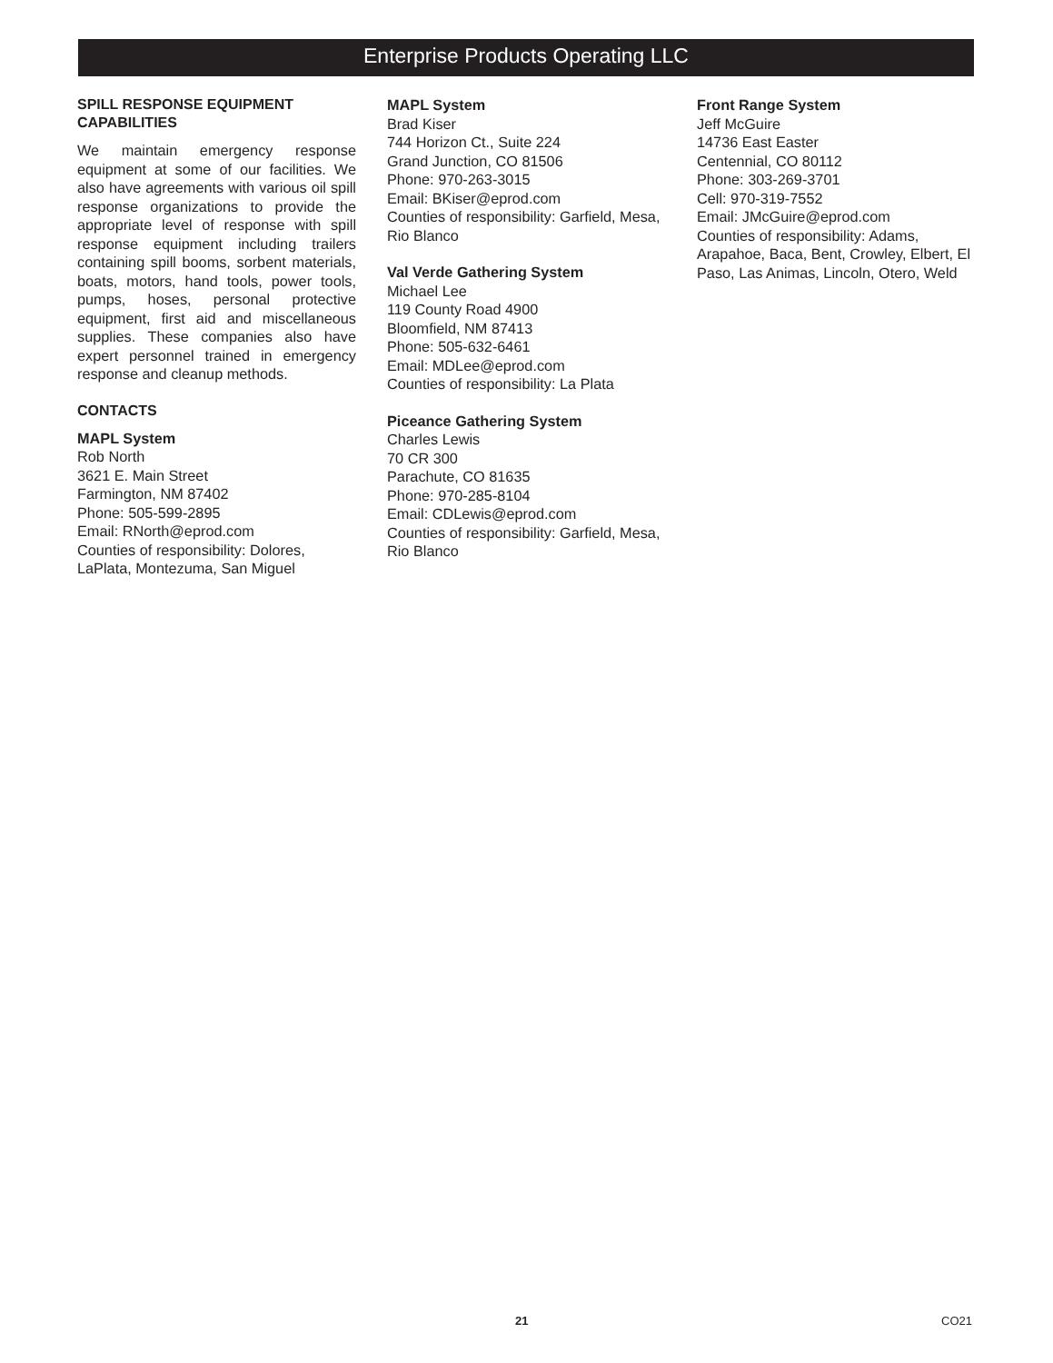Enterprise Products Operating LLC
SPILL RESPONSE EQUIPMENT CAPABILITIES
We maintain emergency response equipment at some of our facilities. We also have agreements with various oil spill response organizations to provide the appropriate level of response with spill response equipment including trailers containing spill booms, sorbent materials, boats, motors, hand tools, power tools, pumps, hoses, personal protective equipment, first aid and miscellaneous supplies. These companies also have expert personnel trained in emergency response and cleanup methods.
CONTACTS
MAPL System
Rob North
3621 E. Main Street
Farmington, NM 87402
Phone: 505-599-2895
Email: RNorth@eprod.com
Counties of responsibility: Dolores, LaPlata, Montezuma, San Miguel
MAPL System
Brad Kiser
744 Horizon Ct., Suite 224
Grand Junction, CO 81506
Phone: 970-263-3015
Email: BKiser@eprod.com
Counties of responsibility: Garfield, Mesa, Rio Blanco
Val Verde Gathering System
Michael Lee
119 County Road 4900
Bloomfield, NM 87413
Phone: 505-632-6461
Email: MDLee@eprod.com
Counties of responsibility: La Plata
Piceance Gathering System
Charles Lewis
70 CR 300
Parachute, CO 81635
Phone: 970-285-8104
Email: CDLewis@eprod.com
Counties of responsibility: Garfield, Mesa, Rio Blanco
Front Range System
Jeff McGuire
14736 East Easter
Centennial, CO 80112
Phone: 303-269-3701
Cell: 970-319-7552
Email: JMcGuire@eprod.com
Counties of responsibility: Adams, Arapahoe, Baca, Bent, Crowley, Elbert, El Paso, Las Animas, Lincoln, Otero, Weld
21 CO21